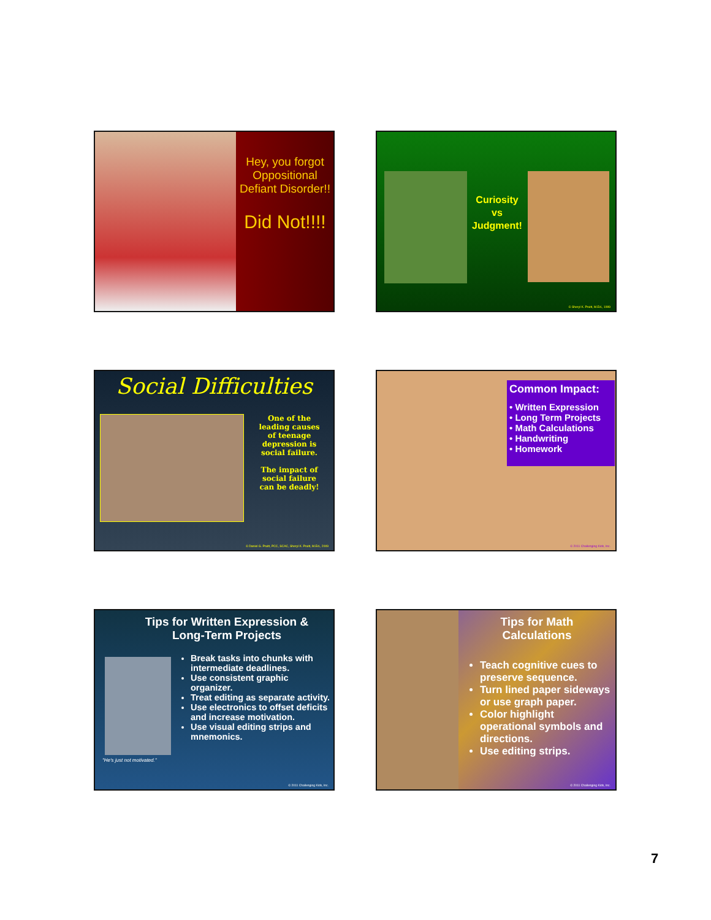Hey, you forgot Oppositional Defiant Disorder!!
Did Not!!!!
Curiosity
vs
Judgment!
© Sheryl K. Pruitt, M.Ed., 1999
Social Difficulties
One of the leading causes of teenage depression is social failure.
The impact of social failure can be deadly!
© Daniel G. Pruitt, PCC, SCAC, Sheryl K. Pruitt, M.Ed., 2009
Common Impact:
• Written Expression
• Long Term Projects
• Math Calculations
• Handwriting
• Homework
© 2011 Challenging Kids, Inc.
Tips for Written Expression &
Long-Term Projects
"He's just not motivated."
Break tasks into chunks with intermediate deadlines.
Use consistent graphic organizer.
Treat editing as separate activity.
Use electronics to offset deficits and increase motivation.
Use visual editing strips and mnemonics.
© 2011 Challenging Kids, Inc.
Tips for Math
Calculations
Teach cognitive cues to preserve sequence.
Turn lined paper sideways or use graph paper.
Color highlight operational symbols and directions.
Use editing strips.
© 2011 Challenging Kids, Inc.
7